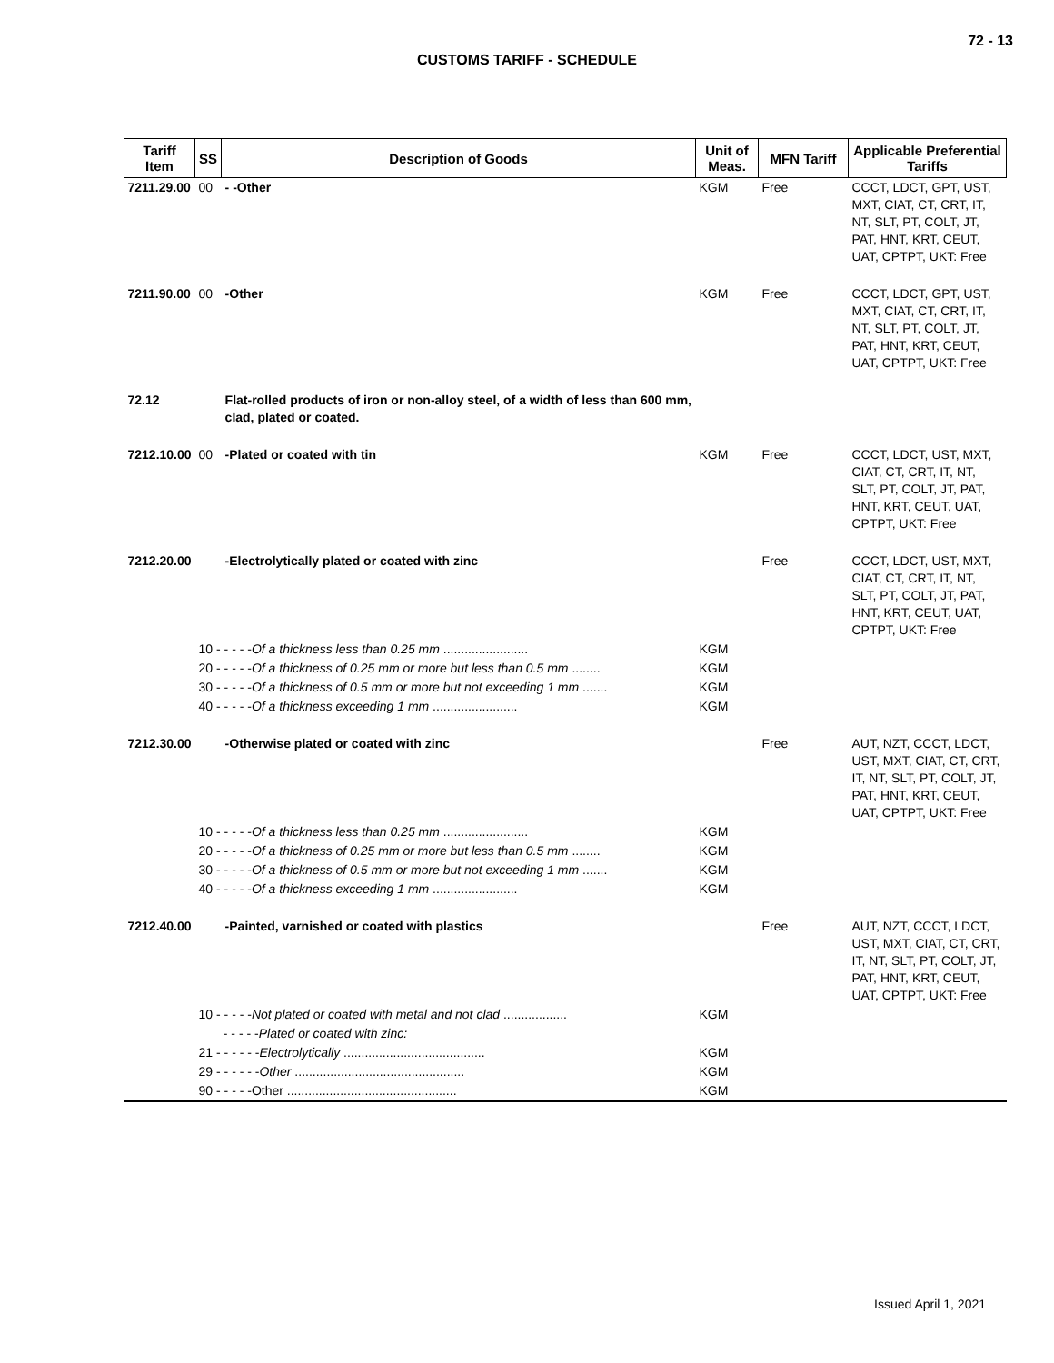72 - 13
CUSTOMS TARIFF - SCHEDULE
| Tariff Item | SS | Description of Goods | Unit of Meas. | MFN Tariff | Applicable Preferential Tariffs |
| --- | --- | --- | --- | --- | --- |
| 7211.29.00 | 00 | - -Other | KGM | Free | CCCT, LDCT, GPT, UST, MXT, CIAT, CT, CRT, IT, NT, SLT, PT, COLT, JT, PAT, HNT, KRT, CEUT, UAT, CPTPT, UKT: Free |
| 7211.90.00 | 00 | -Other | KGM | Free | CCCT, LDCT, GPT, UST, MXT, CIAT, CT, CRT, IT, NT, SLT, PT, COLT, JT, PAT, HNT, KRT, CEUT, UAT, CPTPT, UKT: Free |
| 72.12 | | Flat-rolled products of iron or non-alloy steel, of a width of less than 600 mm, clad, plated or coated. | | | |
| 7212.10.00 | 00 | -Plated or coated with tin | KGM | Free | CCCT, LDCT, UST, MXT, CIAT, CT, CRT, IT, NT, SLT, PT, COLT, JT, PAT, HNT, KRT, CEUT, UAT, CPTPT, UKT: Free |
| 7212.20.00 | | -Electrolytically plated or coated with zinc | | Free | CCCT, LDCT, UST, MXT, CIAT, CT, CRT, IT, NT, SLT, PT, COLT, JT, PAT, HNT, KRT, CEUT, UAT, CPTPT, UKT: Free |
| | 10 - - - - - Of a thickness less than 0.25 mm ........................ | | KGM | | |
| | 20 - - - - - Of a thickness of 0.25 mm or more but less than 0.5 mm ........ | | KGM | | |
| | 30 - - - - - Of a thickness of 0.5 mm or more but not exceeding 1 mm ....... | | KGM | | |
| | 40 - - - - - Of a thickness exceeding 1 mm ........................ | | KGM | | |
| 7212.30.00 | | -Otherwise plated or coated with zinc | | Free | AUT, NZT, CCCT, LDCT, UST, MXT, CIAT, CT, CRT, IT, NT, SLT, PT, COLT, JT, PAT, HNT, KRT, CEUT, UAT, CPTPT, UKT: Free |
| | 10 - - - - - Of a thickness less than 0.25 mm ........................ | | KGM | | |
| | 20 - - - - - Of a thickness of 0.25 mm or more but less than 0.5 mm ........ | | KGM | | |
| | 30 - - - - - Of a thickness of 0.5 mm or more but not exceeding 1 mm ....... | | KGM | | |
| | 40 - - - - - Of a thickness exceeding 1 mm ........................ | | KGM | | |
| 7212.40.00 | | -Painted, varnished or coated with plastics | | Free | AUT, NZT, CCCT, LDCT, UST, MXT, CIAT, CT, CRT, IT, NT, SLT, PT, COLT, JT, PAT, HNT, KRT, CEUT, UAT, CPTPT, UKT: Free |
| | 10 - - - - - Not plated or coated with metal and not clad .................. | | KGM | | |
| | - - - - - Plated or coated with zinc: | | | | |
| | 21 - - - - - - Electrolytically ........................................ | | KGM | | |
| | 29 - - - - - - Other ................................................ | | KGM | | |
| | 90 - - - - -Other ................................................ | | KGM | | |
Issued April 1, 2021